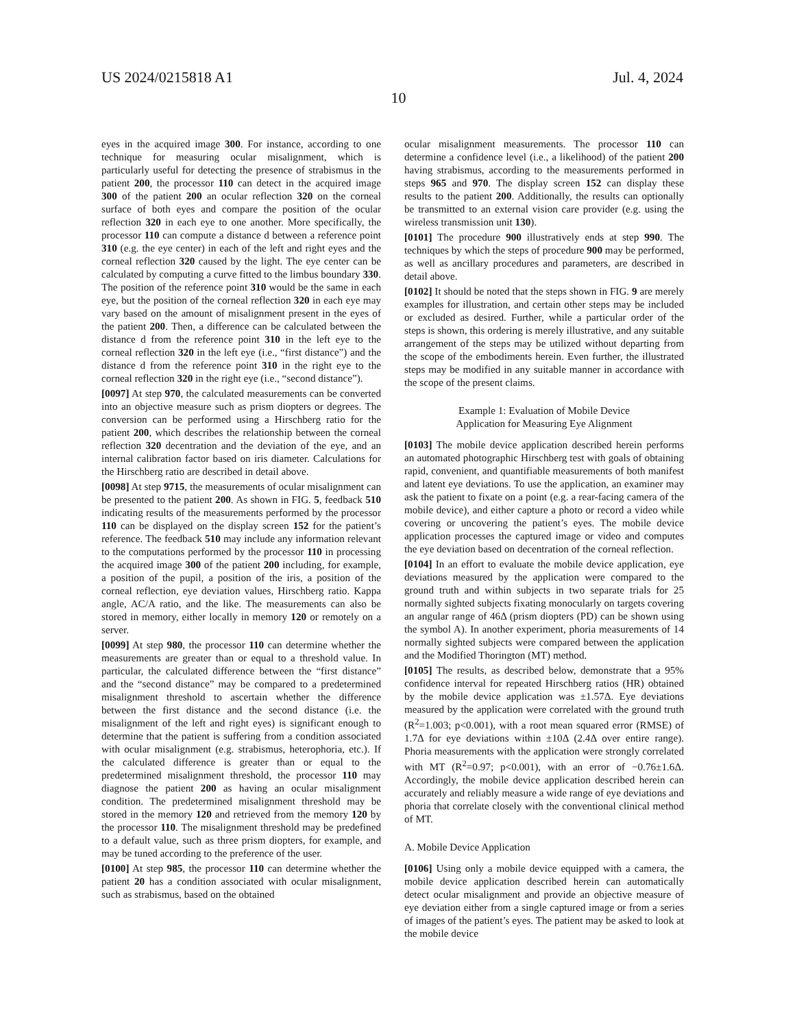US 2024/0215818 A1 Jul. 4, 2024
10
eyes in the acquired image 300. For instance, according to one technique for measuring ocular misalignment, which is particularly useful for detecting the presence of strabismus in the patient 200, the processor 110 can detect in the acquired image 300 of the patient 200 an ocular reflection 320 on the corneal surface of both eyes and compare the position of the ocular reflection 320 in each eye to one another. More specifically, the processor 110 can compute a distance d between a reference point 310 (e.g. the eye center) in each of the left and right eyes and the corneal reflection 320 caused by the light. The eye center can be calculated by computing a curve fitted to the limbus boundary 330. The position of the reference point 310 would be the same in each eye, but the position of the corneal reflection 320 in each eye may vary based on the amount of misalignment present in the eyes of the patient 200. Then, a difference can be calculated between the distance d from the reference point 310 in the left eye to the corneal reflection 320 in the left eye (i.e., “first distance”) and the distance d from the reference point 310 in the right eye to the corneal reflection 320 in the right eye (i.e., “second distance”).
[0097] At step 970, the calculated measurements can be converted into an objective measure such as prism diopters or degrees. The conversion can be performed using a Hirschberg ratio for the patient 200, which describes the relationship between the corneal reflection 320 decentration and the deviation of the eye, and an internal calibration factor based on iris diameter. Calculations for the Hirschberg ratio are described in detail above.
[0098] At step 9715, the measurements of ocular misalignment can be presented to the patient 200. As shown in FIG. 5, feedback 510 indicating results of the measurements performed by the processor 110 can be displayed on the display screen 152 for the patient’s reference. The feedback 510 may include any information relevant to the computations performed by the processor 110 in processing the acquired image 300 of the patient 200 including, for example, a position of the pupil, a position of the iris, a position of the corneal reflection, eye deviation values, Hirschberg ratio. Kappa angle, AC/A ratio, and the like. The measurements can also be stored in memory, either locally in memory 120 or remotely on a server.
[0099] At step 980, the processor 110 can determine whether the measurements are greater than or equal to a threshold value. In particular, the calculated difference between the “first distance” and the “second distance” may be compared to a predetermined misalignment threshold to ascertain whether the difference between the first distance and the second distance (i.e. the misalignment of the left and right eyes) is significant enough to determine that the patient is suffering from a condition associated with ocular misalignment (e.g. strabismus, heterophoria, etc.). If the calculated difference is greater than or equal to the predetermined misalignment threshold, the processor 110 may diagnose the patient 200 as having an ocular misalignment condition. The predetermined misalignment threshold may be stored in the memory 120 and retrieved from the memory 120 by the processor 110. The misalignment threshold may be predefined to a default value, such as three prism diopters, for example, and may be tuned according to the preference of the user.
[0100] At step 985, the processor 110 can determine whether the patient 20 has a condition associated with ocular misalignment, such as strabismus, based on the obtained
ocular misalignment measurements. The processor 110 can determine a confidence level (i.e., a likelihood) of the patient 200 having strabismus, according to the measurements performed in steps 965 and 970. The display screen 152 can display these results to the patient 200. Additionally, the results can optionally be transmitted to an external vision care provider (e.g. using the wireless transmission unit 130).
[0101] The procedure 900 illustratively ends at step 990. The techniques by which the steps of procedure 900 may be performed, as well as ancillary procedures and parameters, are described in detail above.
[0102] It should be noted that the steps shown in FIG. 9 are merely examples for illustration, and certain other steps may be included or excluded as desired. Further, while a particular order of the steps is shown, this ordering is merely illustrative, and any suitable arrangement of the steps may be utilized without departing from the scope of the embodiments herein. Even further, the illustrated steps may be modified in any suitable manner in accordance with the scope of the present claims.
Example 1: Evaluation of Mobile Device
Application for Measuring Eye Alignment
[0103] The mobile device application described herein performs an automated photographic Hirschberg test with goals of obtaining rapid, convenient, and quantifiable measurements of both manifest and latent eye deviations. To use the application, an examiner may ask the patient to fixate on a point (e.g. a rear-facing camera of the mobile device), and either capture a photo or record a video while covering or uncovering the patient’s eyes. The mobile device application processes the captured image or video and computes the eye deviation based on decentration of the corneal reflection.
[0104] In an effort to evaluate the mobile device application, eye deviations measured by the application were compared to the ground truth and within subjects in two separate trials for 25 normally sighted subjects fixating monocularly on targets covering an angular range of 46Δ (prism diopters (PD) can be shown using the symbol A). In another experiment, phoria measurements of 14 normally sighted subjects were compared between the application and the Modified Thorington (MT) method.
[0105] The results, as described below, demonstrate that a 95% confidence interval for repeated Hirschberg ratios (HR) obtained by the mobile device application was ±1.57Δ. Eye deviations measured by the application were correlated with the ground truth (R<sup>2</sup>=1.003; p<0.001), with a root mean squared error (RMSE) of 1.7Δ for eye deviations within ±10Δ (2.4Δ over entire range). Phoria measurements with the application were strongly correlated with MT (R<sup>2</sup>=0.97; p<0.001), with an error of −0.76±1.6Δ. Accordingly, the mobile device application described herein can accurately and reliably measure a wide range of eye deviations and phoria that correlate closely with the conventional clinical method of MT.
A. Mobile Device Application
[0106] Using only a mobile device equipped with a camera, the mobile device application described herein can automatically detect ocular misalignment and provide an objective measure of eye deviation either from a single captured image or from a series of images of the patient’s eyes. The patient may be asked to look at the mobile device